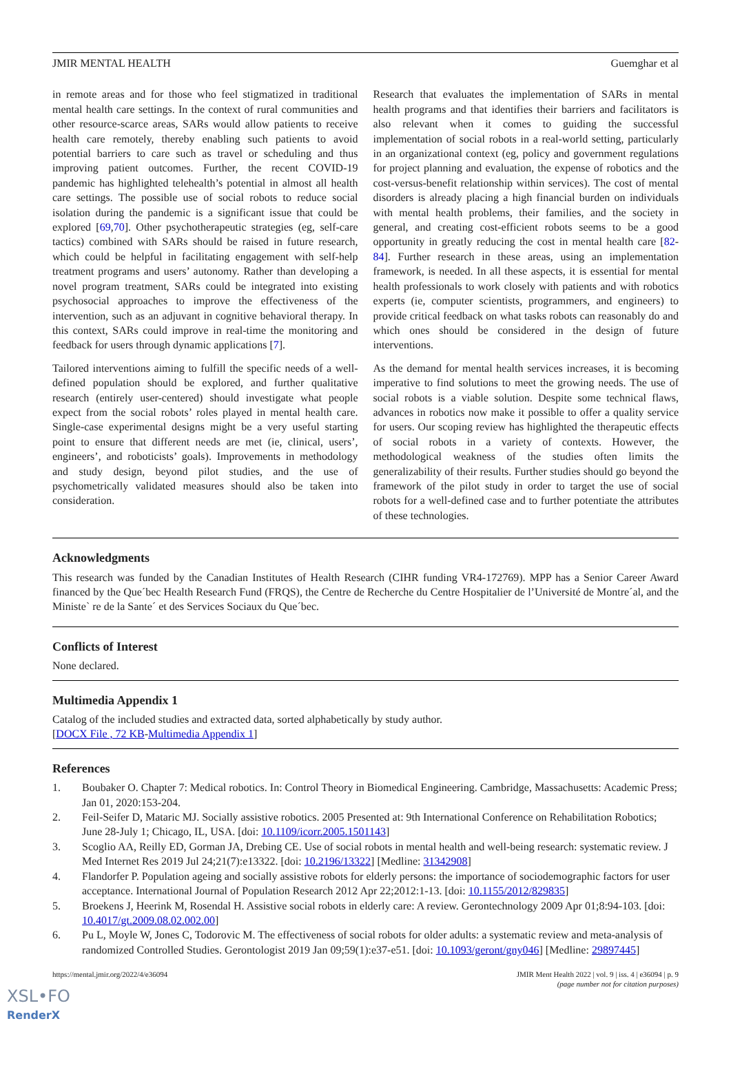JMIR MENTAL HEALTH Guemghar et al
in remote areas and for those who feel stigmatized in traditional mental health care settings. In the context of rural communities and other resource-scarce areas, SARs would allow patients to receive health care remotely, thereby enabling such patients to avoid potential barriers to care such as travel or scheduling and thus improving patient outcomes. Further, the recent COVID-19 pandemic has highlighted telehealth’s potential in almost all health care settings. The possible use of social robots to reduce social isolation during the pandemic is a significant issue that could be explored [69,70]. Other psychotherapeutic strategies (eg, self-care tactics) combined with SARs should be raised in future research, which could be helpful in facilitating engagement with self-help treatment programs and users’ autonomy. Rather than developing a novel program treatment, SARs could be integrated into existing psychosocial approaches to improve the effectiveness of the intervention, such as an adjuvant in cognitive behavioral therapy. In this context, SARs could improve in real-time the monitoring and feedback for users through dynamic applications [7].
Tailored interventions aiming to fulfill the specific needs of a well-defined population should be explored, and further qualitative research (entirely user-centered) should investigate what people expect from the social robots’ roles played in mental health care. Single-case experimental designs might be a very useful starting point to ensure that different needs are met (ie, clinical, users’, engineers’, and roboticists’ goals). Improvements in methodology and study design, beyond pilot studies, and the use of psychometrically validated measures should also be taken into consideration.
Research that evaluates the implementation of SARs in mental health programs and that identifies their barriers and facilitators is also relevant when it comes to guiding the successful implementation of social robots in a real-world setting, particularly in an organizational context (eg, policy and government regulations for project planning and evaluation, the expense of robotics and the cost-versus-benefit relationship within services). The cost of mental disorders is already placing a high financial burden on individuals with mental health problems, their families, and the society in general, and creating cost-efficient robots seems to be a good opportunity in greatly reducing the cost in mental health care [82-84]. Further research in these areas, using an implementation framework, is needed. In all these aspects, it is essential for mental health professionals to work closely with patients and with robotics experts (ie, computer scientists, programmers, and engineers) to provide critical feedback on what tasks robots can reasonably do and which ones should be considered in the design of future interventions.
As the demand for mental health services increases, it is becoming imperative to find solutions to meet the growing needs. The use of social robots is a viable solution. Despite some technical flaws, advances in robotics now make it possible to offer a quality service for users. Our scoping review has highlighted the therapeutic effects of social robots in a variety of contexts. However, the methodological weakness of the studies often limits the generalizability of their results. Further studies should go beyond the framework of the pilot study in order to target the use of social robots for a well-defined case and to further potentiate the attributes of these technologies.
Acknowledgments
This research was funded by the Canadian Institutes of Health Research (CIHR funding VR4-172769). MPP has a Senior Career Award financed by the Que´bec Health Research Fund (FRQS), the Centre de Recherche du Centre Hospitalier de l’Université de Montre´al, and the Ministe` re de la Sante´ et des Services Sociaux du Que´bec.
Conflicts of Interest
None declared.
Multimedia Appendix 1
Catalog of the included studies and extracted data, sorted alphabetically by study author.
[DOCX File , 72 KB-Multimedia Appendix 1]
References
1. Boubaker O. Chapter 7: Medical robotics. In: Control Theory in Biomedical Engineering. Cambridge, Massachusetts: Academic Press; Jan 01, 2020:153-204.
2. Feil-Seifer D, Mataric MJ. Socially assistive robotics. 2005 Presented at: 9th International Conference on Rehabilitation Robotics; June 28-July 1; Chicago, IL, USA. [doi: 10.1109/icorr.2005.1501143]
3. Scoglio AA, Reilly ED, Gorman JA, Drebing CE. Use of social robots in mental health and well-being research: systematic review. J Med Internet Res 2019 Jul 24;21(7):e13322. [doi: 10.2196/13322] [Medline: 31342908]
4. Flandorfer P. Population ageing and socially assistive robots for elderly persons: the importance of sociodemographic factors for user acceptance. International Journal of Population Research 2012 Apr 22;2012:1-13. [doi: 10.1155/2012/829835]
5. Broekens J, Heerink M, Rosendal H. Assistive social robots in elderly care: A review. Gerontechnology 2009 Apr 01;8:94-103. [doi: 10.4017/gt.2009.08.02.002.00]
6. Pu L, Moyle W, Jones C, Todorovic M. The effectiveness of social robots for older adults: a systematic review and meta-analysis of randomized Controlled Studies. Gerontologist 2019 Jan 09;59(1):e37-e51. [doi: 10.1093/geront/gny046] [Medline: 29897445]
https://mental.jmir.org/2022/4/e36094 JMIR Ment Health 2022 | vol. 9 | iss. 4 | e36094 | p. 9
(page number not for citation purposes)
XSL•FO
RenderX